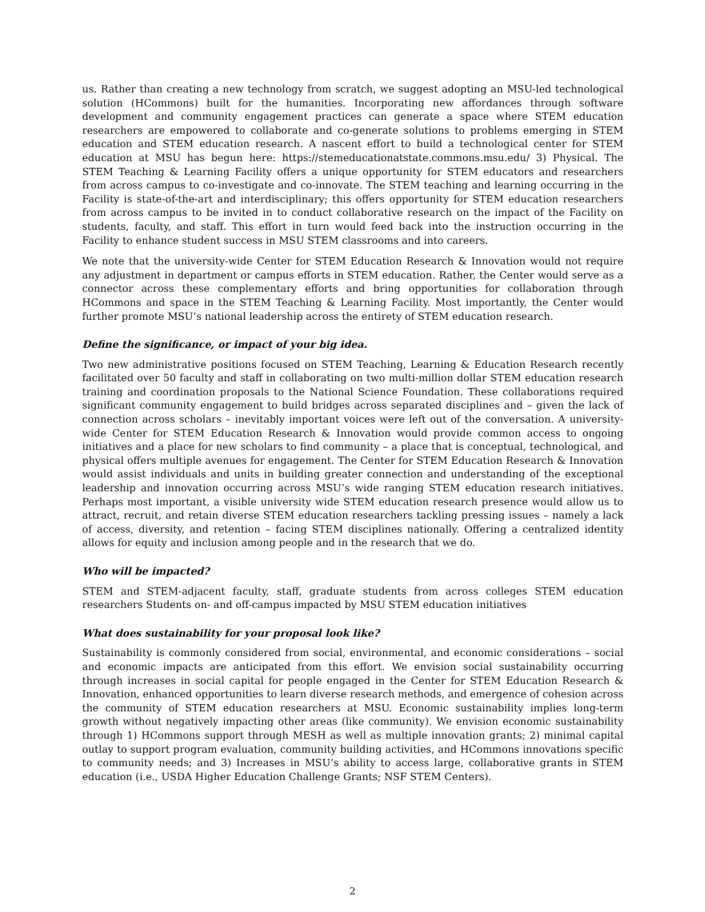us. Rather than creating a new technology from scratch, we suggest adopting an MSU-led technological solution (HCommons) built for the humanities. Incorporating new affordances through software development and community engagement practices can generate a space where STEM education researchers are empowered to collaborate and co-generate solutions to problems emerging in STEM education and STEM education research. A nascent effort to build a technological center for STEM education at MSU has begun here: https://stemeducationatstate.commons.msu.edu/ 3) Physical. The STEM Teaching & Learning Facility offers a unique opportunity for STEM educators and researchers from across campus to co-investigate and co-innovate. The STEM teaching and learning occurring in the Facility is state-of-the-art and interdisciplinary; this offers opportunity for STEM education researchers from across campus to be invited in to conduct collaborative research on the impact of the Facility on students, faculty, and staff. This effort in turn would feed back into the instruction occurring in the Facility to enhance student success in MSU STEM classrooms and into careers.
We note that the university-wide Center for STEM Education Research & Innovation would not require any adjustment in department or campus efforts in STEM education. Rather, the Center would serve as a connector across these complementary efforts and bring opportunities for collaboration through HCommons and space in the STEM Teaching & Learning Facility. Most importantly, the Center would further promote MSU’s national leadership across the entirety of STEM education research.
Define the significance, or impact of your big idea.
Two new administrative positions focused on STEM Teaching, Learning & Education Research recently facilitated over 50 faculty and staff in collaborating on two multi-million dollar STEM education research training and coordination proposals to the National Science Foundation. These collaborations required significant community engagement to build bridges across separated disciplines and – given the lack of connection across scholars – inevitably important voices were left out of the conversation. A university-wide Center for STEM Education Research & Innovation would provide common access to ongoing initiatives and a place for new scholars to find community – a place that is conceptual, technological, and physical offers multiple avenues for engagement. The Center for STEM Education Research & Innovation would assist individuals and units in building greater connection and understanding of the exceptional leadership and innovation occurring across MSU’s wide ranging STEM education research initiatives. Perhaps most important, a visible university wide STEM education research presence would allow us to attract, recruit, and retain diverse STEM education researchers tackling pressing issues – namely a lack of access, diversity, and retention – facing STEM disciplines nationally. Offering a centralized identity allows for equity and inclusion among people and in the research that we do.
Who will be impacted?
STEM and STEM-adjacent faculty, staff, graduate students from across colleges STEM education researchers Students on- and off-campus impacted by MSU STEM education initiatives
What does sustainability for your proposal look like?
Sustainability is commonly considered from social, environmental, and economic considerations – social and economic impacts are anticipated from this effort. We envision social sustainability occurring through increases in social capital for people engaged in the Center for STEM Education Research & Innovation, enhanced opportunities to learn diverse research methods, and emergence of cohesion across the community of STEM education researchers at MSU. Economic sustainability implies long-term growth without negatively impacting other areas (like community). We envision economic sustainability through 1) HCommons support through MESH as well as multiple innovation grants; 2) minimal capital outlay to support program evaluation, community building activities, and HCommons innovations specific to community needs; and 3) Increases in MSU’s ability to access large, collaborative grants in STEM education (i.e., USDA Higher Education Challenge Grants; NSF STEM Centers).
2